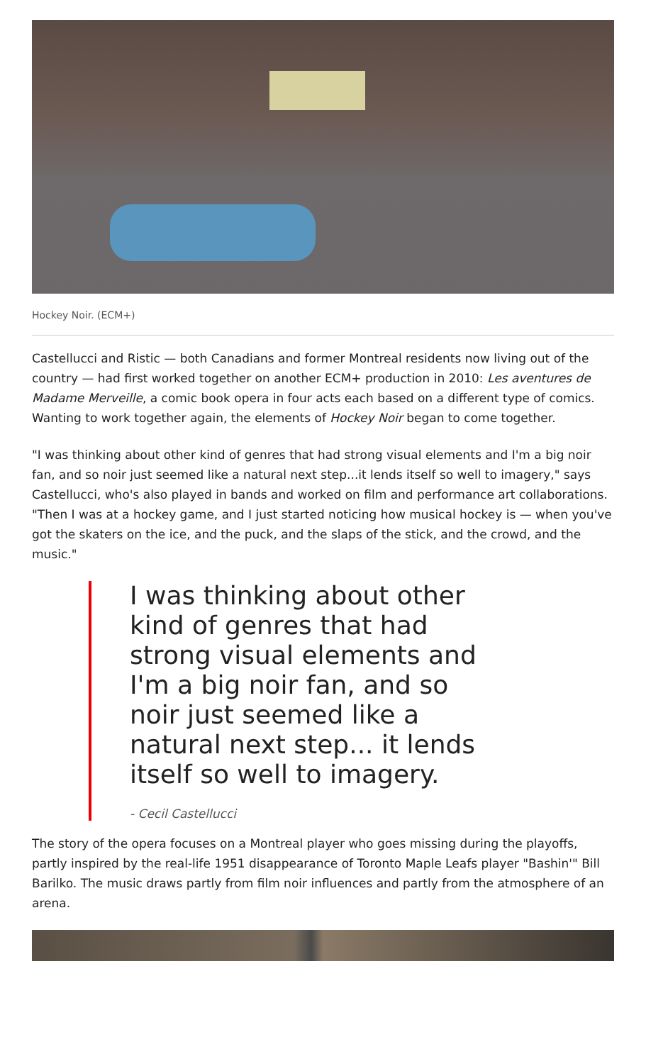Hockey Noir. (ECM+)
Castellucci and Ristic — both Canadians and former Montreal residents now living out of the country — had first worked together on another ECM+ production in 2010: Les aventures de Madame Merveille, a comic book opera in four acts each based on a different type of comics. Wanting to work together again, the elements of Hockey Noir began to come together.
"I was thinking about other kind of genres that had strong visual elements and I'm a big noir fan, and so noir just seemed like a natural next step...it lends itself so well to imagery," says Castellucci, who's also played in bands and worked on film and performance art collaborations. "Then I was at a hockey game, and I just started noticing how musical hockey is — when you've got the skaters on the ice, and the puck, and the slaps of the stick, and the crowd, and the music."
I was thinking about other kind of genres that had strong visual elements and I'm a big noir fan, and so noir just seemed like a natural next step... it lends itself so well to imagery.
- Cecil Castellucci
The story of the opera focuses on a Montreal player who goes missing during the playoffs, partly inspired by the real-life 1951 disappearance of Toronto Maple Leafs player "Bashin'" Bill Barilko. The music draws partly from film noir influences and partly from the atmosphere of an arena.